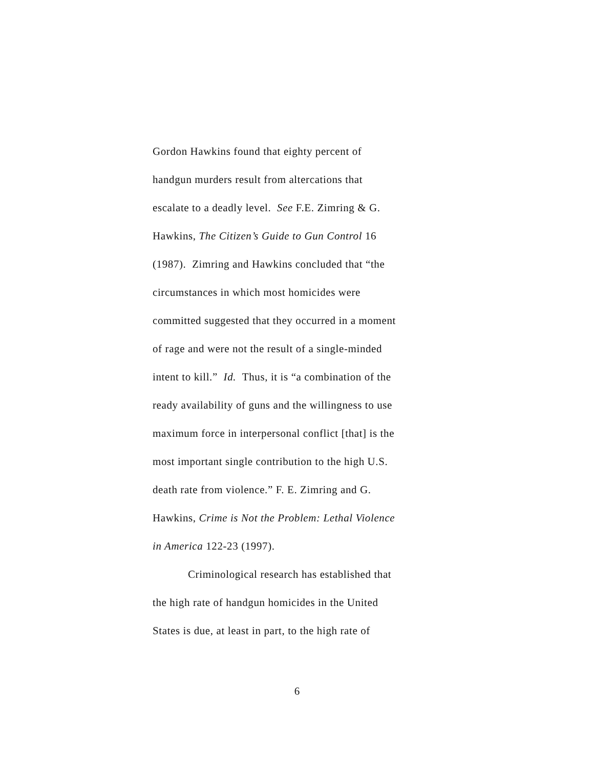Gordon Hawkins found that eighty percent of
handgun murders result from altercations that
escalate to a deadly level. See F.E. Zimring & G.
Hawkins, The Citizen’s Guide to Gun Control 16
(1987). Zimring and Hawkins concluded that “the
circumstances in which most homicides were
committed suggested that they occurred in a moment
of rage and were not the result of a single-minded
intent to kill.” Id. Thus, it is “a combination of the
ready availability of guns and the willingness to use
maximum force in interpersonal conflict [that] is the
most important single contribution to the high U.S.
death rate from violence.” F. E. Zimring and G.
Hawkins, Crime is Not the Problem: Lethal Violence
in America 122-23 (1997).
Criminological research has established that
the high rate of handgun homicides in the United
States is due, at least in part, to the high rate of
6